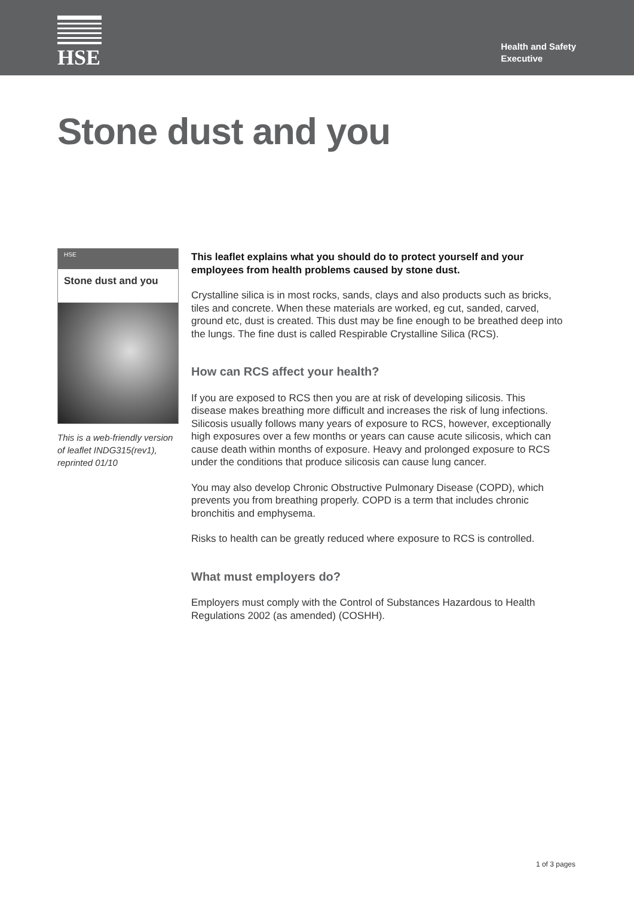HSE
Health and Safety
Executive
Stone dust and you
HSE
Stone dust and you
This is a web-friendly version of leaflet INDG315(rev1), reprinted 01/10
This leaflet explains what you should do to protect yourself and your employees from health problems caused by stone dust.
Crystalline silica is in most rocks, sands, clays and also products such as bricks, tiles and concrete. When these materials are worked, eg cut, sanded, carved, ground etc, dust is created. This dust may be fine enough to be breathed deep into the lungs. The fine dust is called Respirable Crystalline Silica (RCS).
How can RCS affect your health?
If you are exposed to RCS then you are at risk of developing silicosis. This disease makes breathing more difficult and increases the risk of lung infections. Silicosis usually follows many years of exposure to RCS, however, exceptionally high exposures over a few months or years can cause acute silicosis, which can cause death within months of exposure. Heavy and prolonged exposure to RCS under the conditions that produce silicosis can cause lung cancer.
You may also develop Chronic Obstructive Pulmonary Disease (COPD), which prevents you from breathing properly. COPD is a term that includes chronic bronchitis and emphysema.
Risks to health can be greatly reduced where exposure to RCS is controlled.
What must employers do?
Employers must comply with the Control of Substances Hazardous to Health Regulations 2002 (as amended) (COSHH).
1 of 3 pages